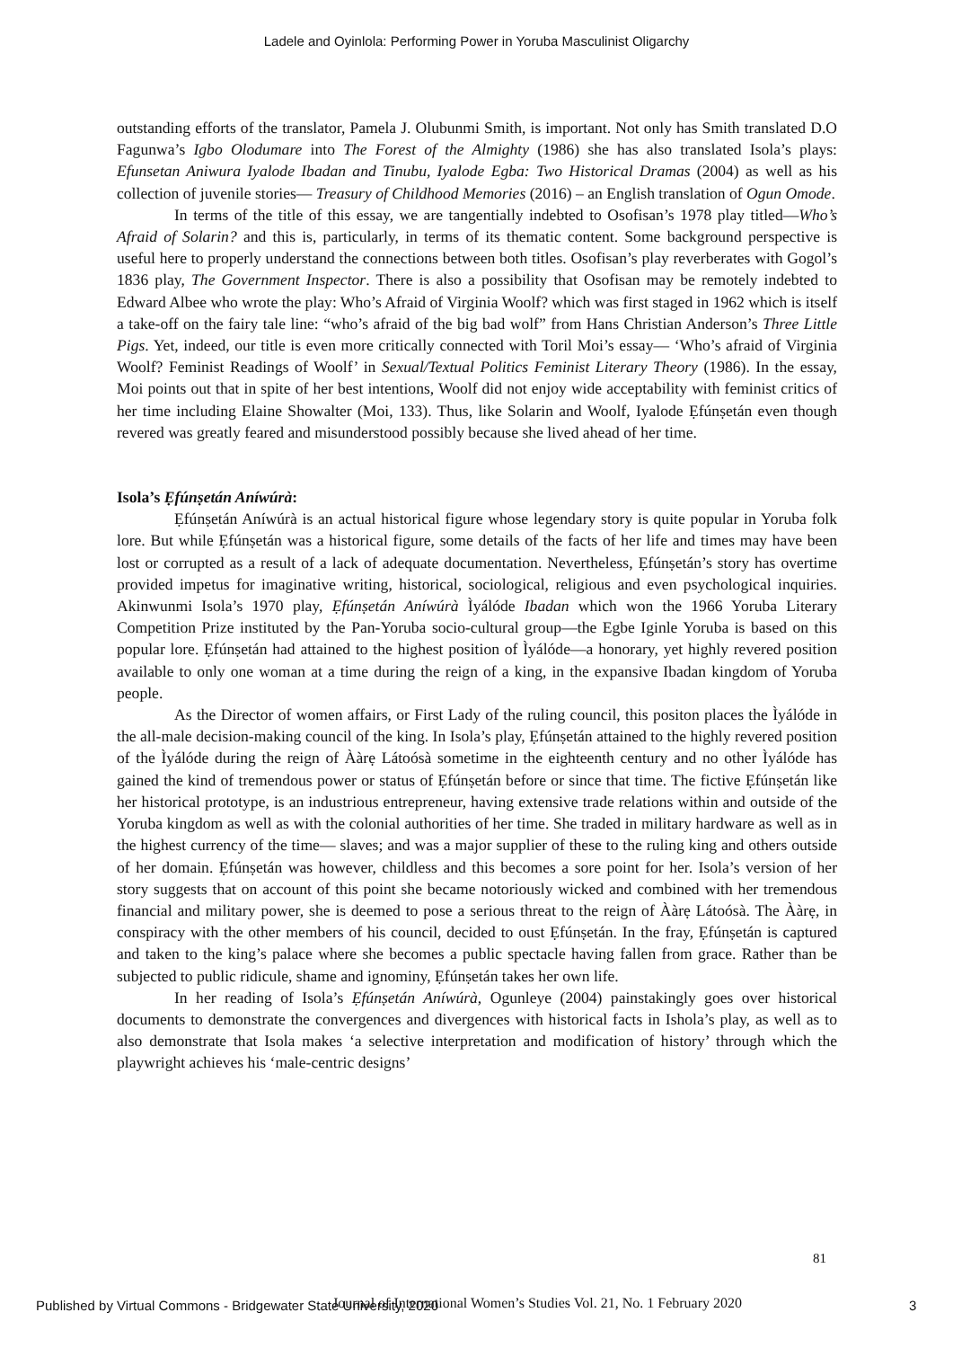Ladele and Oyinlola: Performing Power in Yoruba Masculinist Oligarchy
outstanding efforts of the translator, Pamela J. Olubunmi Smith, is important. Not only has Smith translated D.O Fagunwa’s Igbo Olodumare into The Forest of the Almighty (1986) she has also translated Isola’s plays: Efunsetan Aniwura Iyalode Ibadan and Tinubu, Iyalode Egba: Two Historical Dramas (2004) as well as his collection of juvenile stories— Treasury of Childhood Memories (2016) – an English translation of Ogun Omode.
In terms of the title of this essay, we are tangentially indebted to Osofisan’s 1978 play titled—Who’s Afraid of Solarin? and this is, particularly, in terms of its thematic content. Some background perspective is useful here to properly understand the connections between both titles. Osofisan’s play reverberates with Gogol’s 1836 play, The Government Inspector. There is also a possibility that Osofisan may be remotely indebted to Edward Albee who wrote the play: Who’s Afraid of Virginia Woolf? which was first staged in 1962 which is itself a take-off on the fairy tale line: “who’s afraid of the big bad wolf” from Hans Christian Anderson’s Three Little Pigs. Yet, indeed, our title is even more critically connected with Toril Moi’s essay— ‘Who’s afraid of Virginia Woolf? Feminist Readings of Woolf’ in Sexual/Textual Politics Feminist Literary Theory (1986). In the essay, Moi points out that in spite of her best intentions, Woolf did not enjoy wide acceptability with feminist critics of her time including Elaine Showalter (Moi, 133). Thus, like Solarin and Woolf, Iyalode Ẹfúnṣetán even though revered was greatly feared and misunderstood possibly because she lived ahead of her time.
Isola’s Ẹfúnṣetán Aníwúrà:
Ẹfúnṣetán Aníwúrà is an actual historical figure whose legendary story is quite popular in Yoruba folk lore. But while Ẹfúnṣetán was a historical figure, some details of the facts of her life and times may have been lost or corrupted as a result of a lack of adequate documentation. Nevertheless, Ẹfúnṣetán’s story has overtime provided impetus for imaginative writing, historical, sociological, religious and even psychological inquiries. Akinwunmi Isola’s 1970 play, Ẹfúnṣetán Aníwúrà Ìyálóde Ibadan which won the 1966 Yoruba Literary Competition Prize instituted by the Pan-Yoruba socio-cultural group—the Egbe Iginle Yoruba is based on this popular lore. Ẹfúnṣetán had attained to the highest position of Ìyálóde—a honorary, yet highly revered position available to only one woman at a time during the reign of a king, in the expansive Ibadan kingdom of Yoruba people.
As the Director of women affairs, or First Lady of the ruling council, this positon places the Ìyálóde in the all-male decision-making council of the king. In Isola’s play, Ẹfúnṣetán attained to the highly revered position of the Ìyálóde during the reign of Ààrẹ Látoósà sometime in the eighteenth century and no other Ìyálóde has gained the kind of tremendous power or status of Ẹfúnṣetán before or since that time. The fictive Ẹfúnṣetán like her historical prototype, is an industrious entrepreneur, having extensive trade relations within and outside of the Yoruba kingdom as well as with the colonial authorities of her time. She traded in military hardware as well as in the highest currency of the time— slaves; and was a major supplier of these to the ruling king and others outside of her domain. Ẹfúnṣetán was however, childless and this becomes a sore point for her. Isola’s version of her story suggests that on account of this point she became notoriously wicked and combined with her tremendous financial and military power, she is deemed to pose a serious threat to the reign of Ààrẹ Látoósà. The Ààrẹ, in conspiracy with the other members of his council, decided to oust Ẹfúnṣetán. In the fray, Ẹfúnṣetán is captured and taken to the king’s palace where she becomes a public spectacle having fallen from grace. Rather than be subjected to public ridicule, shame and ignominy, Ẹfúnṣetán takes her own life.
In her reading of Isola’s Ẹfúnṣetán Aníwúrà, Ogunleye (2004) painstakingly goes over historical documents to demonstrate the convergences and divergences with historical facts in Ishola’s play, as well as to also demonstrate that Isola makes ‘a selective interpretation and modification of history’ through which the playwright achieves his ‘male-centric designs’
81
Published by Virtual Commons - Bridgewater State University, 2020 Journal of International Women’s Studies Vol. 21, No. 1 February 2020 3